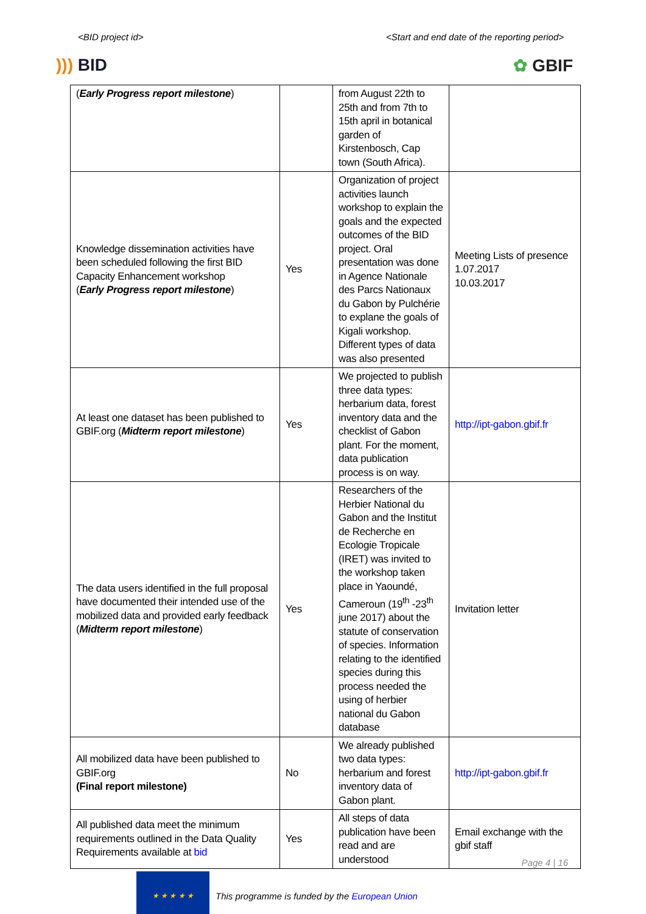<BID project id> <Start and end date of the reporting period>
))) BID ✿ GBIF
| ( Early Progress report milestone ) | | from August 22th to 25th and from 7th to 15th april in botanical garden of Kirstenbosch, Cap town (South Africa). | |
| Knowledge dissemination activities have been scheduled following the first BID Capacity Enhancement workshop ( Early Progress report milestone ) | Yes | Organization of project activities launch workshop to explain the goals and the expected outcomes of the BID project. Oral presentation was done in Agence Nationale des Parcs Nationaux du Gabon by Pulchérie to explane the goals of Kigali workshop. Different types of data was also presented | Meeting Lists of presence 1.07.2017 10.03.2017 |
| At least one dataset has been published to GBIF.org ( Midterm report milestone ) | Yes | We projected to publish three data types: herbarium data, forest inventory data and the checklist of Gabon plant. For the moment, data publication process is on way. | http://ipt-gabon.gbif.fr |
| The data users identified in the full proposal have documented their intended use of the mobilized data and provided early feedback ( Midterm report milestone ) | Yes | Researchers of the Herbier National du Gabon and the Institut de Recherche en Ecologie Tropicale (IRET) was invited to the workshop taken place in Yaoundé, Cameroun (19<sup>th</sup> -23<sup>th</sup> june 2017) about the statute of conservation of species. Information relating to the identified species during this process needed the using of herbier national du Gabon database | Invitation letter |
| All mobilized data have been published to GBIF.org (Final report milestone) | No | We already published two data types: herbarium and forest inventory data of Gabon plant. | http://ipt-gabon.gbif.fr |
| All published data meet the minimum requirements outlined in the Data Quality Requirements available at bid | Yes | All steps of data publication have been read and are understood | Email exchange with the gbif staff |
★ ★ ★ ★ ★
This programme is funded by the European Union
Page 4 | 16